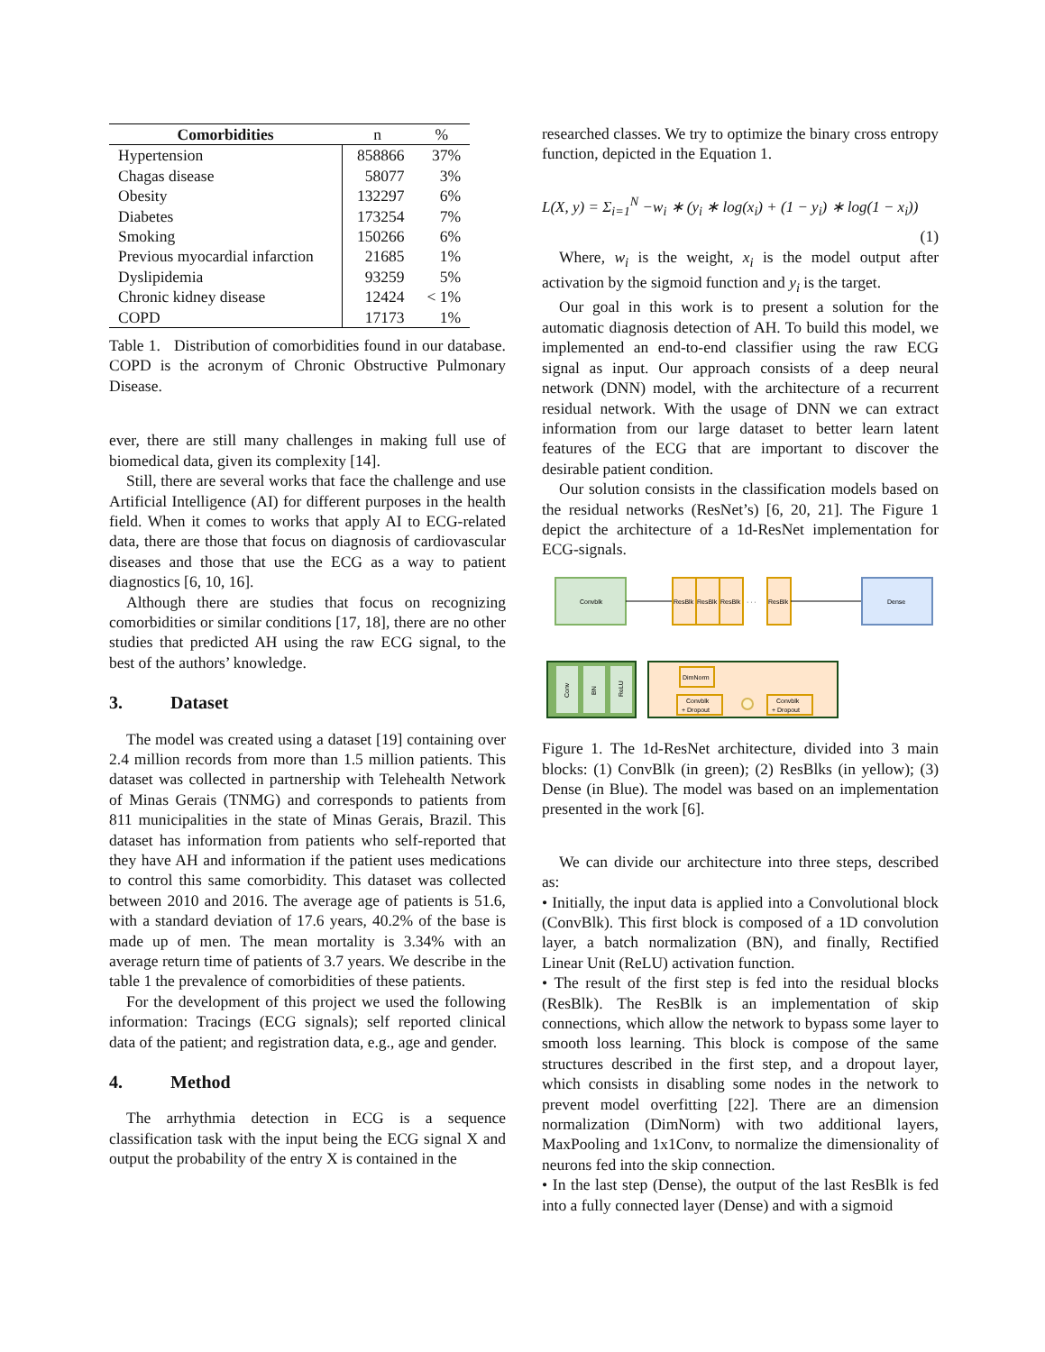| Comorbidities | n | % |
| --- | --- | --- |
| Hypertension | 858866 | 37% |
| Chagas disease | 58077 | 3% |
| Obesity | 132297 | 6% |
| Diabetes | 173254 | 7% |
| Smoking | 150266 | 6% |
| Previous myocardial infarction | 21685 | 1% |
| Dyslipidemia | 93259 | 5% |
| Chronic kidney disease | 12424 | < 1% |
| COPD | 17173 | 1% |
Table 1. Distribution of comorbidities found in our database. COPD is the acronym of Chronic Obstructive Pulmonary Disease.
ever, there are still many challenges in making full use of biomedical data, given its complexity [14].
Still, there are several works that face the challenge and use Artificial Intelligence (AI) for different purposes in the health field. When it comes to works that apply AI to ECG-related data, there are those that focus on diagnosis of cardiovascular diseases and those that use the ECG as a way to patient diagnostics [6, 10, 16].
Although there are studies that focus on recognizing comorbidities or similar conditions [17, 18], there are no other studies that predicted AH using the raw ECG signal, to the best of the authors’ knowledge.
3. Dataset
The model was created using a dataset [19] containing over 2.4 million records from more than 1.5 million patients. This dataset was collected in partnership with Telehealth Network of Minas Gerais (TNMG) and corresponds to patients from 811 municipalities in the state of Minas Gerais, Brazil. This dataset has information from patients who self-reported that they have AH and information if the patient uses medications to control this same comorbidity. This dataset was collected between 2010 and 2016. The average age of patients is 51.6, with a standard deviation of 17.6 years, 40.2% of the base is made up of men. The mean mortality is 3.34% with an average return time of patients of 3.7 years. We describe in the table 1 the prevalence of comorbidities of these patients.
For the development of this project we used the following information: Tracings (ECG signals); self reported clinical data of the patient; and registration data, e.g., age and gender.
4. Method
The arrhythmia detection in ECG is a sequence classification task with the input being the ECG signal X and output the probability of the entry X is contained in the
researched classes. We try to optimize the binary cross entropy function, depicted in the Equation 1.
L(X, y) = Σ<sub>i=1</sub><sup>N</sup> −w<sub>i</sub> ∗ (y<sub>i</sub> ∗ log(x<sub>i</sub>) + (1 − y<sub>i</sub>) ∗ log(1 − x<sub>i</sub>))
(1)
Where, w<sub>i</sub> is the weight, x<sub>i</sub> is the model output after activation by the sigmoid function and y<sub>i</sub> is the target.
Our goal in this work is to present a solution for the automatic diagnosis detection of AH. To build this model, we implemented an end-to-end classifier using the raw ECG signal as input. Our approach consists of a deep neural network (DNN) model, with the architecture of a recurrent residual network. With the usage of DNN we can extract information from our large dataset to better learn latent features of the ECG that are important to discover the desirable patient condition.
Our solution consists in the classification models based on the residual networks (ResNet’s) [6, 20, 21]. The Figure 1 depict the architecture of a 1d-ResNet implementation for ECG-signals.
Convblk
ResBlk
ResBlk
ResBlk
· · ·
ResBlk
Dense
Conv
BN
ReLU
DimNorm
Convblk
+ Dropout
Convblk
+ Dropout
Figure 1. The 1d-ResNet architecture, divided into 3 main blocks: (1) ConvBlk (in green); (2) ResBlks (in yellow); (3) Dense (in Blue). The model was based on an implementation presented in the work [6].
We can divide our architecture into three steps, described as:
• Initially, the input data is applied into a Convolutional block (ConvBlk). This first block is composed of a 1D convolution layer, a batch normalization (BN), and finally, Rectified Linear Unit (ReLU) activation function.
• The result of the first step is fed into the residual blocks (ResBlk). The ResBlk is an implementation of skip connections, which allow the network to bypass some layer to smooth loss learning. This block is compose of the same structures described in the first step, and a dropout layer, which consists in disabling some nodes in the network to prevent model overfitting [22]. There are an dimension normalization (DimNorm) with two additional layers, MaxPooling and 1x1Conv, to normalize the dimensionality of neurons fed into the skip connection.
• In the last step (Dense), the output of the last ResBlk is fed into a fully connected layer (Dense) and with a sigmoid